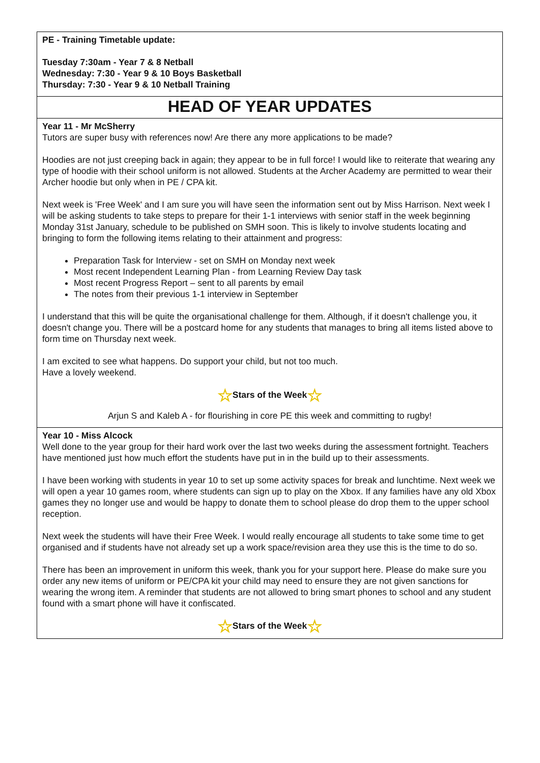PE - Training Timetable update:
Tuesday 7:30am - Year 7 & 8 Netball
Wednesday: 7:30 - Year 9 & 10 Boys Basketball
Thursday: 7:30 - Year 9 & 10 Netball Training
HEAD OF YEAR UPDATES
Year 11 - Mr McSherry
Tutors are super busy with references now! Are there any more applications to be made?
Hoodies are not just creeping back in again; they appear to be in full force! I would like to reiterate that wearing any type of hoodie with their school uniform is not allowed. Students at the Archer Academy are permitted to wear their Archer hoodie but only when in PE / CPA kit.
Next week is 'Free Week' and I am sure you will have seen the information sent out by Miss Harrison. Next week I will be asking students to take steps to prepare for their 1-1 interviews with senior staff in the week beginning Monday 31st January, schedule to be published on SMH soon. This is likely to involve students locating and bringing to form the following items relating to their attainment and progress:
Preparation Task for Interview - set on SMH on Monday next week
Most recent Independent Learning Plan - from Learning Review Day task
Most recent Progress Report – sent to all parents by email
The notes from their previous 1-1 interview in September
I understand that this will be quite the organisational challenge for them. Although, if it doesn't challenge you, it doesn't change you. There will be a postcard home for any students that manages to bring all items listed above to form time on Thursday next week.
I am excited to see what happens. Do support your child, but not too much.
Have a lovely weekend.
☆Stars of the Week☆
Arjun S and Kaleb A - for flourishing in core PE this week and committing to rugby!
Year 10 - Miss Alcock
Well done to the year group for their hard work over the last two weeks during the assessment fortnight. Teachers have mentioned just how much effort the students have put in in the build up to their assessments.
I have been working with students in year 10 to set up some activity spaces for break and lunchtime. Next week we will open a year 10 games room, where students can sign up to play on the Xbox. If any families have any old Xbox games they no longer use and would be happy to donate them to school please do drop them to the upper school reception.
Next week the students will have their Free Week. I would really encourage all students to take some time to get organised and if students have not already set up a work space/revision area they use this is the time to do so.
There has been an improvement in uniform this week, thank you for your support here. Please do make sure you order any new items of uniform or PE/CPA kit your child may need to ensure they are not given sanctions for wearing the wrong item. A reminder that students are not allowed to bring smart phones to school and any student found with a smart phone will have it confiscated.
☆Stars of the Week☆